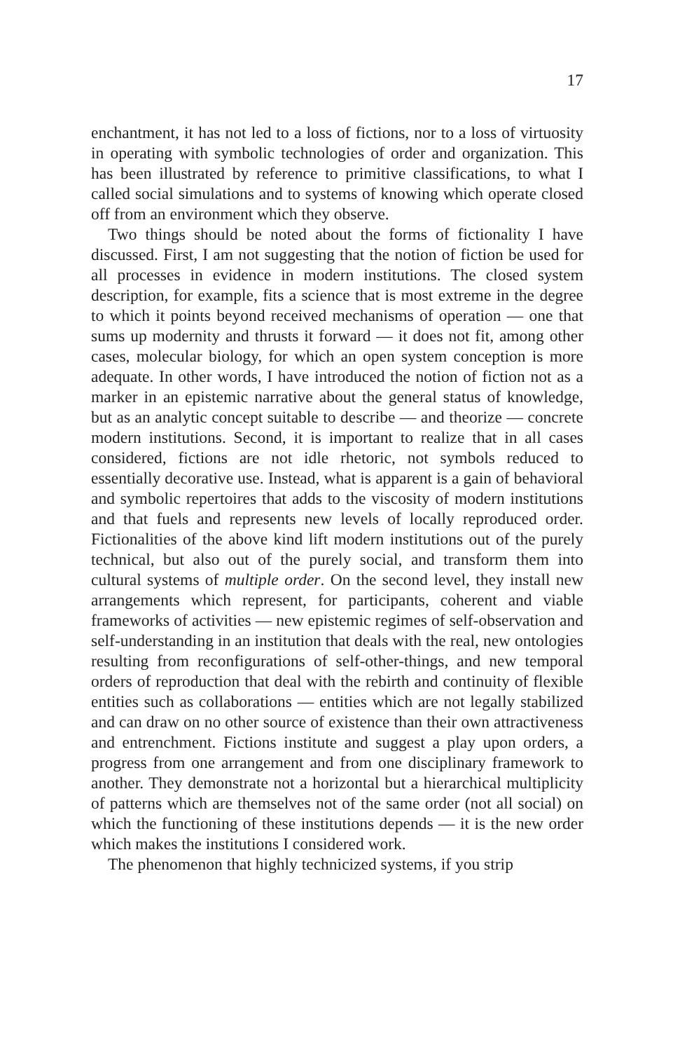17
enchantment, it has not led to a loss of fictions, nor to a loss of virtuosity in operating with symbolic technologies of order and organization. This has been illustrated by reference to primitive classifications, to what I called social simulations and to systems of knowing which operate closed off from an environment which they observe.
Two things should be noted about the forms of fictionality I have discussed. First, I am not suggesting that the notion of fiction be used for all processes in evidence in modern institutions. The closed system description, for example, fits a science that is most extreme in the degree to which it points beyond received mechanisms of operation — one that sums up modernity and thrusts it forward — it does not fit, among other cases, molecular biology, for which an open system conception is more adequate. In other words, I have introduced the notion of fiction not as a marker in an epistemic narrative about the general status of knowledge, but as an analytic concept suitable to describe — and theorize — concrete modern institutions. Second, it is important to realize that in all cases considered, fictions are not idle rhetoric, not symbols reduced to essentially decorative use. Instead, what is apparent is a gain of behavioral and symbolic repertoires that adds to the viscosity of modern institutions and that fuels and represents new levels of locally reproduced order. Fictionalities of the above kind lift modern institutions out of the purely technical, but also out of the purely social, and transform them into cultural systems of multiple order. On the second level, they install new arrangements which represent, for participants, coherent and viable frameworks of activities — new epistemic regimes of self-observation and self-understanding in an institution that deals with the real, new ontologies resulting from reconfigurations of self-other-things, and new temporal orders of reproduction that deal with the rebirth and continuity of flexible entities such as collaborations — entities which are not legally stabilized and can draw on no other source of existence than their own attractiveness and entrenchment. Fictions institute and suggest a play upon orders, a progress from one arrangement and from one disciplinary framework to another. They demonstrate not a horizontal but a hierarchical multiplicity of patterns which are themselves not of the same order (not all social) on which the functioning of these institutions depends — it is the new order which makes the institutions I considered work.
The phenomenon that highly technicized systems, if you strip